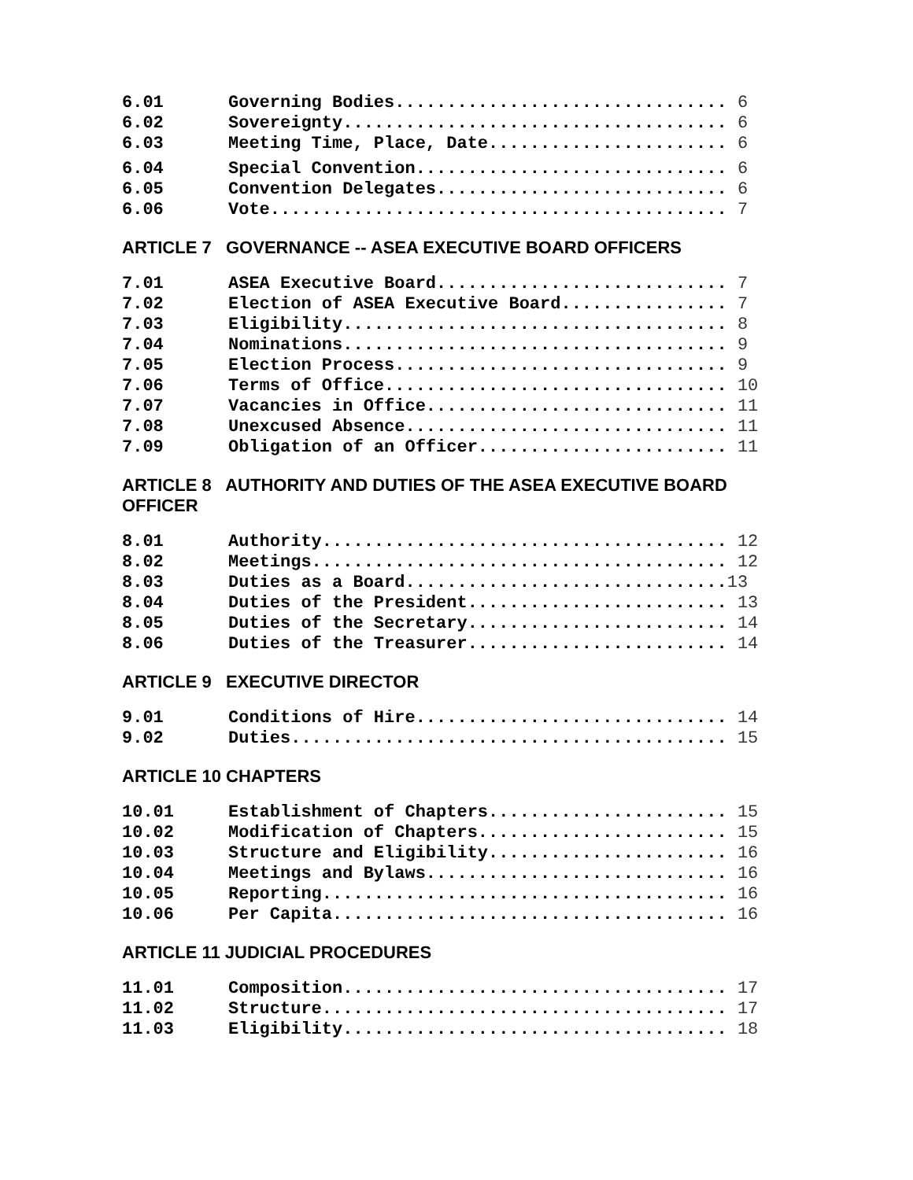6.01 Governing Bodies................................ 6
6.02 Sovereignty..................................... 6
6.03 Meeting Time, Place, Date....................... 6
6.04 Special Convention.............................. 6
6.05 Convention Delegates............................ 6
6.06 Vote............................................ 7
ARTICLE 7 GOVERNANCE -- ASEA EXECUTIVE BOARD OFFICERS
7.01 ASEA Executive Board............................ 7
7.02 Election of ASEA Executive Board................ 7
7.03 Eligibility..................................... 8
7.04 Nominations..................................... 9
7.05 Election Process................................ 9
7.06 Terms of Office................................. 10
7.07 Vacancies in Office............................. 11
7.08 Unexcused Absence............................... 11
7.09 Obligation of an Officer........................ 11
ARTICLE 8 AUTHORITY AND DUTIES OF THE ASEA EXECUTIVE BOARD OFFICER
8.01 Authority....................................... 12
8.02 Meetings........................................ 12
8.03 Duties as a Board...............................13
8.04 Duties of the President......................... 13
8.05 Duties of the Secretary......................... 14
8.06 Duties of the Treasurer......................... 14
ARTICLE 9 EXECUTIVE DIRECTOR
9.01 Conditions of Hire.............................. 14
9.02 Duties.......................................... 15
ARTICLE 10 CHAPTERS
10.01 Establishment of Chapters....................... 15
10.02 Modification of Chapters........................ 15
10.03 Structure and Eligibility....................... 16
10.04 Meetings and Bylaws............................. 16
10.05 Reporting....................................... 16
10.06 Per Capita...................................... 16
ARTICLE 11 JUDICIAL PROCEDURES
11.01 Composition..................................... 17
11.02 Structure....................................... 17
11.03 Eligibility..................................... 18